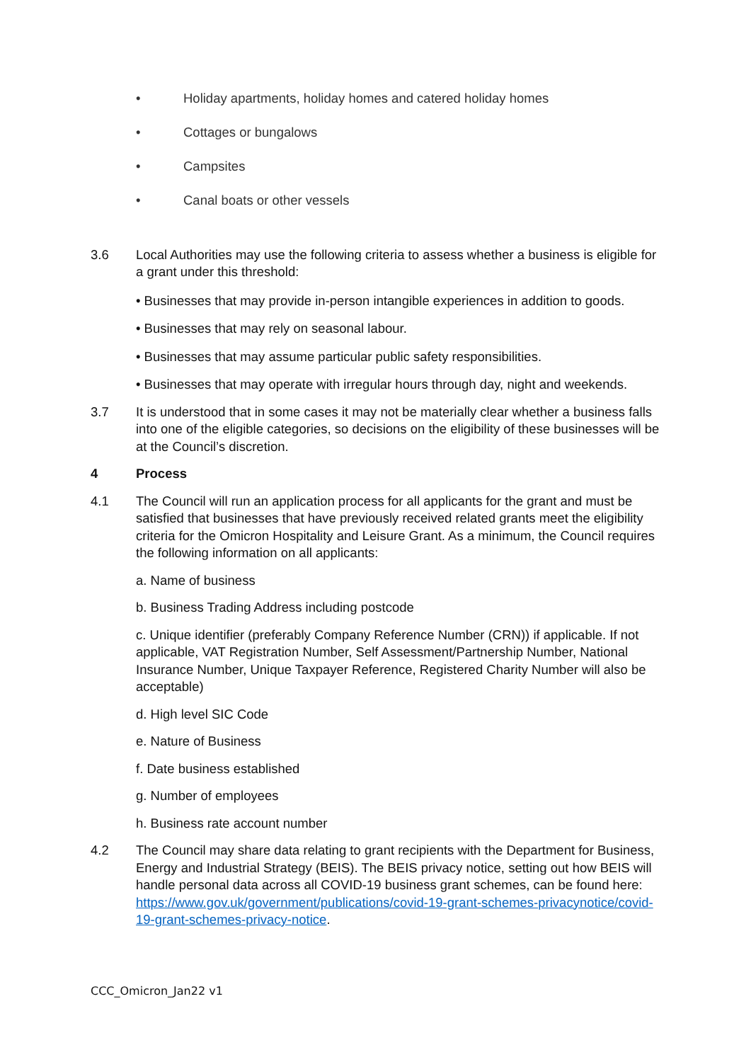• Holiday apartments, holiday homes and catered holiday homes
• Cottages or bungalows
• Campsites
• Canal boats or other vessels
3.6 Local Authorities may use the following criteria to assess whether a business is eligible for a grant under this threshold:
• Businesses that may provide in-person intangible experiences in addition to goods.
• Businesses that may rely on seasonal labour.
• Businesses that may assume particular public safety responsibilities.
• Businesses that may operate with irregular hours through day, night and weekends.
3.7 It is understood that in some cases it may not be materially clear whether a business falls into one of the eligible categories, so decisions on the eligibility of these businesses will be at the Council’s discretion.
4 Process
4.1 The Council will run an application process for all applicants for the grant and must be satisfied that businesses that have previously received related grants meet the eligibility criteria for the Omicron Hospitality and Leisure Grant. As a minimum, the Council requires the following information on all applicants:
a. Name of business
b. Business Trading Address including postcode
c. Unique identifier (preferably Company Reference Number (CRN)) if applicable. If not applicable, VAT Registration Number, Self Assessment/Partnership Number, National Insurance Number, Unique Taxpayer Reference, Registered Charity Number will also be acceptable)
d. High level SIC Code
e. Nature of Business
f. Date business established
g. Number of employees
h. Business rate account number
4.2 The Council may share data relating to grant recipients with the Department for Business, Energy and Industrial Strategy (BEIS). The BEIS privacy notice, setting out how BEIS will handle personal data across all COVID-19 business grant schemes, can be found here: https://www.gov.uk/government/publications/covid-19-grant-schemes-privacynotice/covid-19-grant-schemes-privacy-notice.
CCC_Omicron_Jan22 v1